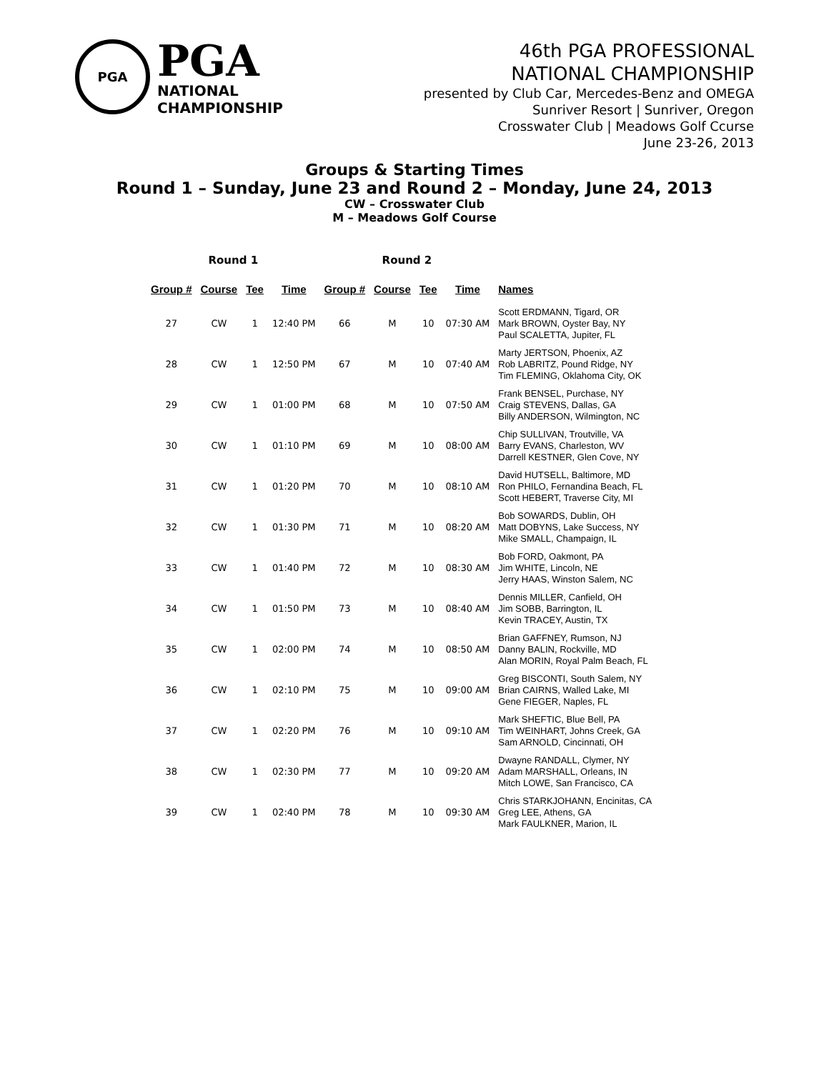PGA
PGA
NATIONAL
CHAMPIONSHIP
46th PGA PROFESSIONAL
NATIONAL CHAMPIONSHIP
presented by Club Car, Mercedes-Benz and OMEGA
Sunriver Resort | Sunriver, Oregon
Crosswater Club | Meadows Golf Ccurse
June 23-26, 2013
Groups & Starting Times
Round 1 – Sunday, June 23 and Round 2 – Monday, June 24, 2013
CW – Crosswater Club
M – Meadows Golf Course
| Round 1 | | | | Round 2 | | | | |
| --- | --- | --- | --- | --- | --- | --- | --- | --- |
| Group # | Course | Tee | Time | Group # | Course | Tee | Time | Names |
| 27 | CW | 1 | 12:40 PM | 66 | M | 10 | 07:30 AM | Scott ERDMANN, Tigard, OR Mark BROWN, Oyster Bay, NY Paul SCALETTA, Jupiter, FL |
| 28 | CW | 1 | 12:50 PM | 67 | M | 10 | 07:40 AM | Marty JERTSON, Phoenix, AZ Rob LABRITZ, Pound Ridge, NY Tim FLEMING, Oklahoma City, OK |
| 29 | CW | 1 | 01:00 PM | 68 | M | 10 | 07:50 AM | Frank BENSEL, Purchase, NY Craig STEVENS, Dallas, GA Billy ANDERSON, Wilmington, NC |
| 30 | CW | 1 | 01:10 PM | 69 | M | 10 | 08:00 AM | Chip SULLIVAN, Troutville, VA Barry EVANS, Charleston, WV Darrell KESTNER, Glen Cove, NY |
| 31 | CW | 1 | 01:20 PM | 70 | M | 10 | 08:10 AM | David HUTSELL, Baltimore, MD Ron PHILO, Fernandina Beach, FL Scott HEBERT, Traverse City, MI |
| 32 | CW | 1 | 01:30 PM | 71 | M | 10 | 08:20 AM | Bob SOWARDS, Dublin, OH Matt DOBYNS, Lake Success, NY Mike SMALL, Champaign, IL |
| 33 | CW | 1 | 01:40 PM | 72 | M | 10 | 08:30 AM | Bob FORD, Oakmont, PA Jim WHITE, Lincoln, NE Jerry HAAS, Winston Salem, NC |
| 34 | CW | 1 | 01:50 PM | 73 | M | 10 | 08:40 AM | Dennis MILLER, Canfield, OH Jim SOBB, Barrington, IL Kevin TRACEY, Austin, TX |
| 35 | CW | 1 | 02:00 PM | 74 | M | 10 | 08:50 AM | Brian GAFFNEY, Rumson, NJ Danny BALIN, Rockville, MD Alan MORIN, Royal Palm Beach, FL |
| 36 | CW | 1 | 02:10 PM | 75 | M | 10 | 09:00 AM | Greg BISCONTI, South Salem, NY Brian CAIRNS, Walled Lake, MI Gene FIEGER, Naples, FL |
| 37 | CW | 1 | 02:20 PM | 76 | M | 10 | 09:10 AM | Mark SHEFTIC, Blue Bell, PA Tim WEINHART, Johns Creek, GA Sam ARNOLD, Cincinnati, OH |
| 38 | CW | 1 | 02:30 PM | 77 | M | 10 | 09:20 AM | Dwayne RANDALL, Clymer, NY Adam MARSHALL, Orleans, IN Mitch LOWE, San Francisco, CA |
| 39 | CW | 1 | 02:40 PM | 78 | M | 10 | 09:30 AM | Chris STARKJOHANN, Encinitas, CA Greg LEE, Athens, GA Mark FAULKNER, Marion, IL |